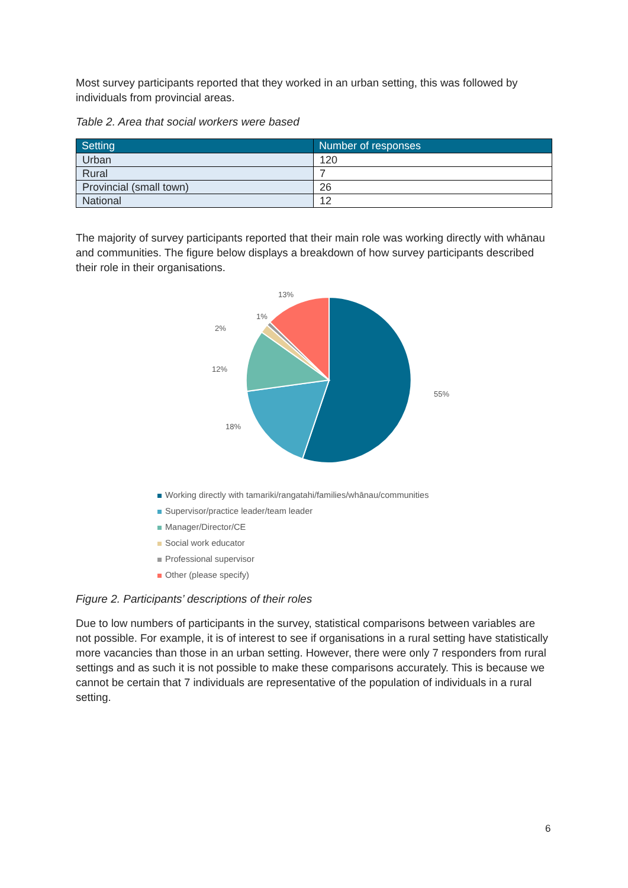Most survey participants reported that they worked in an urban setting, this was followed by individuals from provincial areas.
Table 2. Area that social workers were based
| Setting | Number of responses |
| --- | --- |
| Urban | 120 |
| Rural | 7 |
| Provincial (small town) | 26 |
| National | 12 |
The majority of survey participants reported that their main role was working directly with whānau and communities. The figure below displays a breakdown of how survey participants described their role in their organisations.
55%
18%
12%
2%
1%
13%
Working directly with tamariki/rangatahi/families/whānau/communities
Supervisor/practice leader/team leader
Manager/Director/CE
Social work educator
Professional supervisor
Other (please specify)
Figure 2. Participants’ descriptions of their roles
Due to low numbers of participants in the survey, statistical comparisons between variables are not possible. For example, it is of interest to see if organisations in a rural setting have statistically more vacancies than those in an urban setting. However, there were only 7 responders from rural settings and as such it is not possible to make these comparisons accurately. This is because we cannot be certain that 7 individuals are representative of the population of individuals in a rural setting.
6